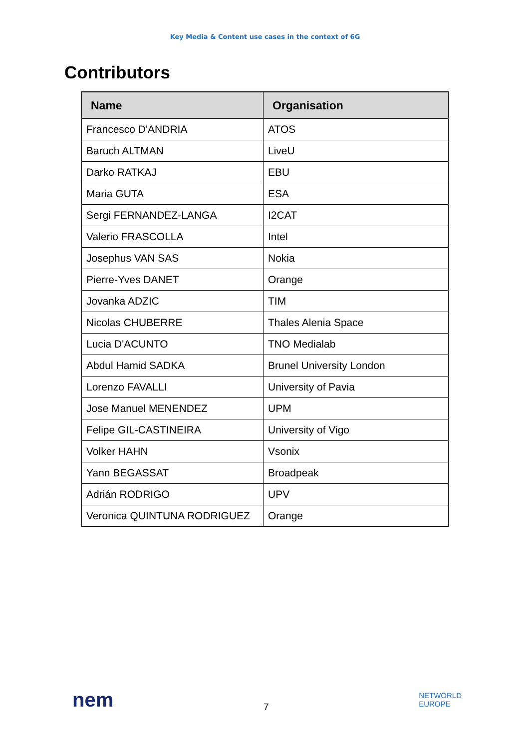Key Media & Content use cases in the context of 6G
Contributors
| Name | Organisation |
| --- | --- |
| Francesco D'ANDRIA | ATOS |
| Baruch ALTMAN | LiveU |
| Darko RATKAJ | EBU |
| Maria GUTA | ESA |
| Sergi FERNANDEZ-LANGA | I2CAT |
| Valerio FRASCOLLA | Intel |
| Josephus VAN SAS | Nokia |
| Pierre-Yves DANET | Orange |
| Jovanka ADZIC | TIM |
| Nicolas CHUBERRE | Thales Alenia Space |
| Lucia D'ACUNTO | TNO Medialab |
| Abdul Hamid SADKA | Brunel University London |
| Lorenzo FAVALLI | University of Pavia |
| Jose Manuel MENENDEZ | UPM |
| Felipe GIL-CASTINEIRA | University of Vigo |
| Volker HAHN | Vsonix |
| Yann BEGASSAT | Broadpeak |
| Adrián RODRIGO | UPV |
| Veronica QUINTUNA RODRIGUEZ | Orange |
nem
7
NETWORLD
EUROPE